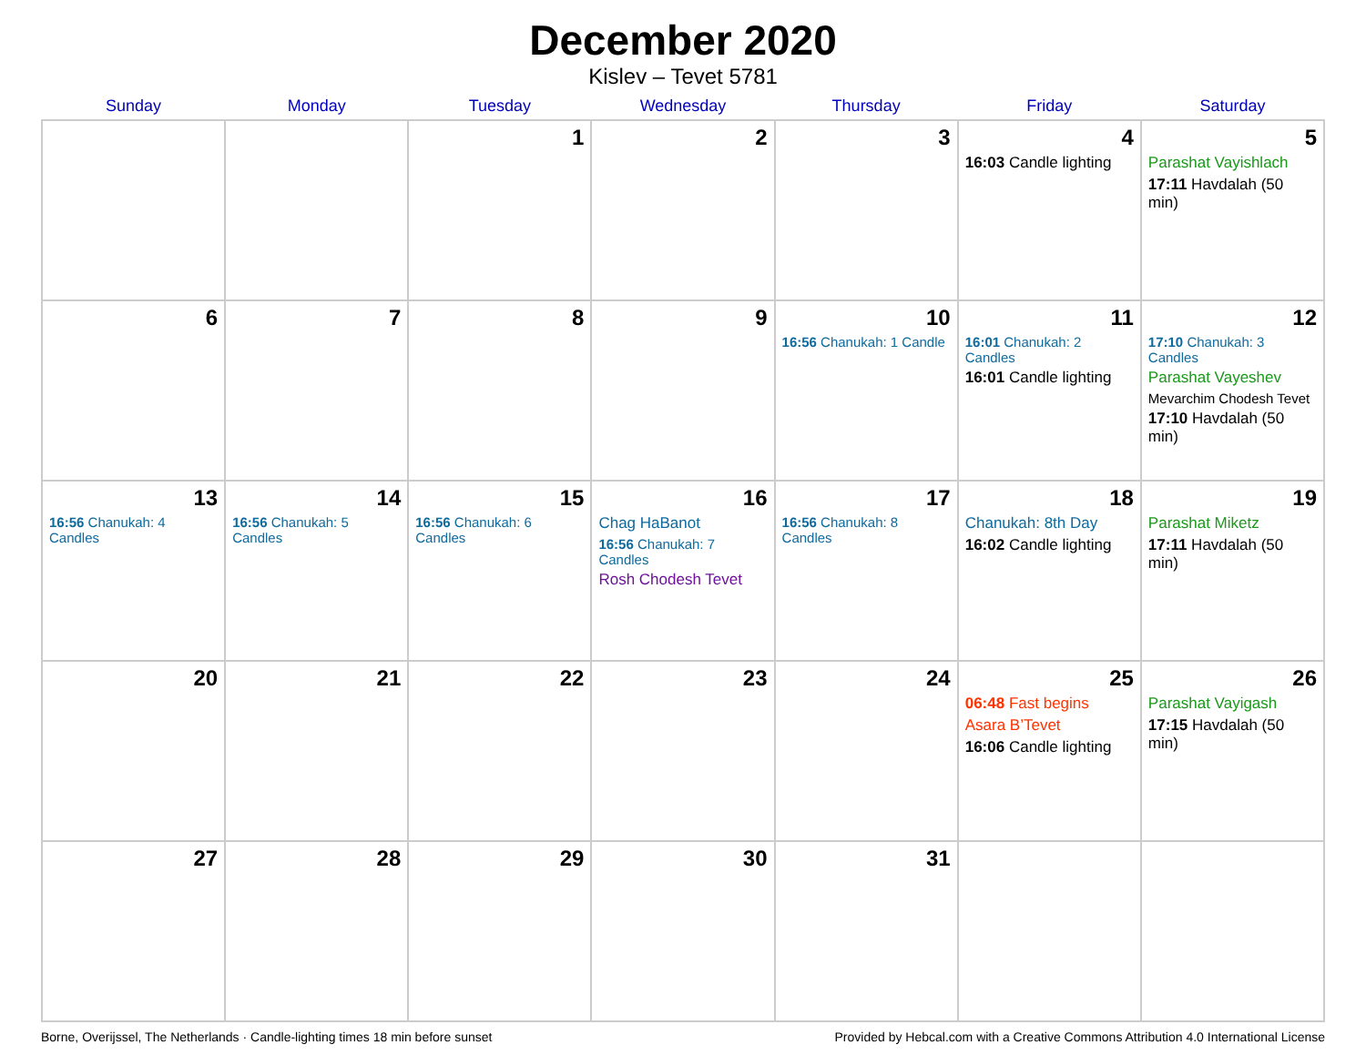December 2020
Kislev – Tevet 5781
| Sunday | Monday | Tuesday | Wednesday | Thursday | Friday | Saturday |
| --- | --- | --- | --- | --- | --- | --- |
| | | 1 | 2 | 3 | 4 16:03 Candle lighting | 5 Parashat Vayishlach 17:11 Havdalah (50 min) |
| 6 | 7 | 8 | 9 | 10 16:56 Chanukah: 1 Candle | 11 16:01 Chanukah: 2 Candles 16:01 Candle lighting | 12 17:10 Chanukah: 3 Candles Parashat Vayeshev Mevarchim Chodesh Tevet 17:10 Havdalah (50 min) |
| 13 16:56 Chanukah: 4 Candles | 14 16:56 Chanukah: 5 Candles | 15 16:56 Chanukah: 6 Candles | 16 Chag HaBanot 16:56 Chanukah: 7 Candles Rosh Chodesh Tevet | 17 16:56 Chanukah: 8 Candles | 18 Chanukah: 8th Day 16:02 Candle lighting | 19 Parashat Miketz 17:11 Havdalah (50 min) |
| 20 | 21 | 22 | 23 | 24 | 25 06:48 Fast begins Asara B’Tevet 16:06 Candle lighting | 26 Parashat Vayigash 17:15 Havdalah (50 min) |
| 27 | 28 | 29 | 30 | 31 | | |
Borne, Overijssel, The Netherlands · Candle-lighting times 18 min before sunset Provided by Hebcal.com with a Creative Commons Attribution 4.0 International License